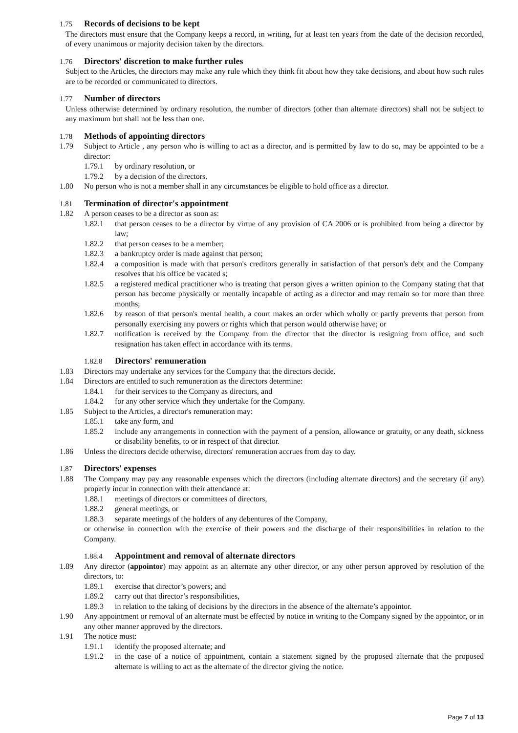1.75 Records of decisions to be kept
The directors must ensure that the Company keeps a record, in writing, for at least ten years from the date of the decision recorded, of every unanimous or majority decision taken by the directors.
1.76 Directors' discretion to make further rules
Subject to the Articles, the directors may make any rule which they think fit about how they take decisions, and about how such rules are to be recorded or communicated to directors.
1.77 Number of directors
Unless otherwise determined by ordinary resolution, the number of directors (other than alternate directors) shall not be subject to any maximum but shall not be less than one.
1.78 Methods of appointing directors
1.79 Subject to Article , any person who is willing to act as a director, and is permitted by law to do so, may be appointed to be a director:
1.79.1 by ordinary resolution, or
1.79.2 by a decision of the directors.
1.80 No person who is not a member shall in any circumstances be eligible to hold office as a director.
1.81 Termination of director's appointment
1.82 A person ceases to be a director as soon as:
1.82.1 that person ceases to be a director by virtue of any provision of CA 2006 or is prohibited from being a director by law;
1.82.2 that person ceases to be a member;
1.82.3 a bankruptcy order is made against that person;
1.82.4 a composition is made with that person's creditors generally in satisfaction of that person's debt and the Company resolves that his office be vacated s;
1.82.5 a registered medical practitioner who is treating that person gives a written opinion to the Company stating that that person has become physically or mentally incapable of acting as a director and may remain so for more than three months;
1.82.6 by reason of that person's mental health, a court makes an order which wholly or partly prevents that person from personally exercising any powers or rights which that person would otherwise have; or
1.82.7 notification is received by the Company from the director that the director is resigning from office, and such resignation has taken effect in accordance with its terms.
1.82.8 Directors' remuneration
1.83 Directors may undertake any services for the Company that the directors decide.
1.84 Directors are entitled to such remuneration as the directors determine:
1.84.1 for their services to the Company as directors, and
1.84.2 for any other service which they undertake for the Company.
1.85 Subject to the Articles, a director's remuneration may:
1.85.1 take any form, and
1.85.2 include any arrangements in connection with the payment of a pension, allowance or gratuity, or any death, sickness or disability benefits, to or in respect of that director.
1.86 Unless the directors decide otherwise, directors' remuneration accrues from day to day.
1.87 Directors' expenses
1.88 The Company may pay any reasonable expenses which the directors (including alternate directors) and the secretary (if any) properly incur in connection with their attendance at:
1.88.1 meetings of directors or committees of directors,
1.88.2 general meetings, or
1.88.3 separate meetings of the holders of any debentures of the Company,
or otherwise in connection with the exercise of their powers and the discharge of their responsibilities in relation to the Company.
1.88.4 Appointment and removal of alternate directors
1.89 Any director (appointor) may appoint as an alternate any other director, or any other person approved by resolution of the directors, to:
1.89.1 exercise that director’s powers; and
1.89.2 carry out that director’s responsibilities,
1.89.3 in relation to the taking of decisions by the directors in the absence of the alternate’s appointor.
1.90 Any appointment or removal of an alternate must be effected by notice in writing to the Company signed by the appointor, or in any other manner approved by the directors.
1.91 The notice must:
1.91.1 identify the proposed alternate; and
1.91.2 in the case of a notice of appointment, contain a statement signed by the proposed alternate that the proposed alternate is willing to act as the alternate of the director giving the notice.
Page 7 of 13